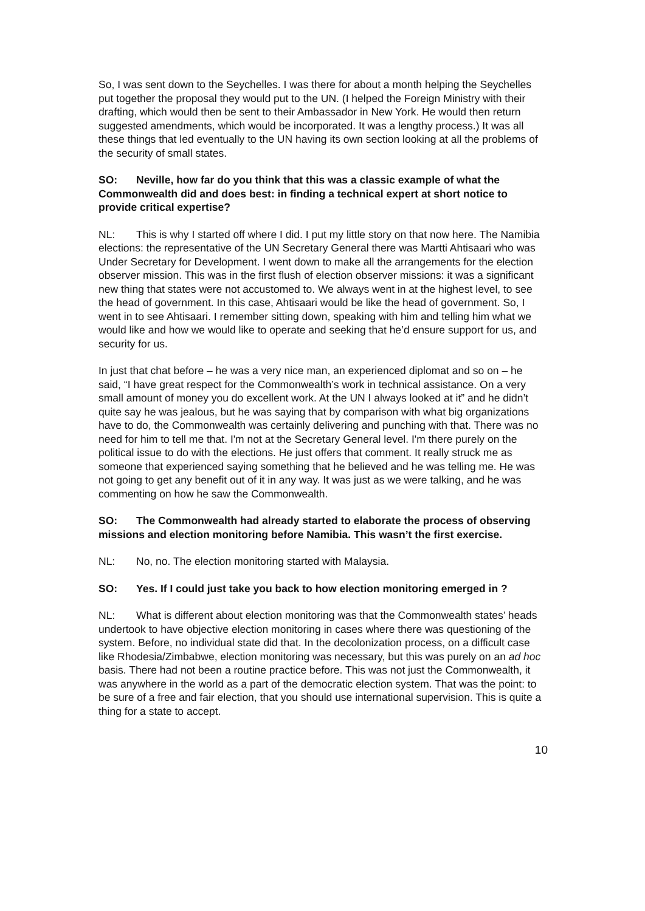So, I was sent down to the Seychelles. I was there for about a month helping the Seychelles put together the proposal they would put to the UN. (I helped the Foreign Ministry with their drafting, which would then be sent to their Ambassador in New York. He would then return suggested amendments, which would be incorporated. It was a lengthy process.) It was all these things that led eventually to the UN having its own section looking at all the problems of the security of small states.
SO: Neville, how far do you think that this was a classic example of what the Commonwealth did and does best: in finding a technical expert at short notice to provide critical expertise?
NL: This is why I started off where I did. I put my little story on that now here. The Namibia elections: the representative of the UN Secretary General there was Martti Ahtisaari who was Under Secretary for Development. I went down to make all the arrangements for the election observer mission. This was in the first flush of election observer missions: it was a significant new thing that states were not accustomed to. We always went in at the highest level, to see the head of government. In this case, Ahtisaari would be like the head of government. So, I went in to see Ahtisaari. I remember sitting down, speaking with him and telling him what we would like and how we would like to operate and seeking that he’d ensure support for us, and security for us.
In just that chat before – he was a very nice man, an experienced diplomat and so on – he said, “I have great respect for the Commonwealth’s work in technical assistance. On a very small amount of money you do excellent work. At the UN I always looked at it” and he didn’t quite say he was jealous, but he was saying that by comparison with what big organizations have to do, the Commonwealth was certainly delivering and punching with that. There was no need for him to tell me that. I'm not at the Secretary General level. I'm there purely on the political issue to do with the elections. He just offers that comment. It really struck me as someone that experienced saying something that he believed and he was telling me. He was not going to get any benefit out of it in any way. It was just as we were talking, and he was commenting on how he saw the Commonwealth.
SO: The Commonwealth had already started to elaborate the process of observing missions and election monitoring before Namibia. This wasn’t the first exercise.
NL: No, no. The election monitoring started with Malaysia.
SO: Yes. If I could just take you back to how election monitoring emerged in ?
NL: What is different about election monitoring was that the Commonwealth states’ heads undertook to have objective election monitoring in cases where there was questioning of the system. Before, no individual state did that. In the decolonization process, on a difficult case like Rhodesia/Zimbabwe, election monitoring was necessary, but this was purely on an ad hoc basis. There had not been a routine practice before. This was not just the Commonwealth, it was anywhere in the world as a part of the democratic election system. That was the point: to be sure of a free and fair election, that you should use international supervision. This is quite a thing for a state to accept.
10